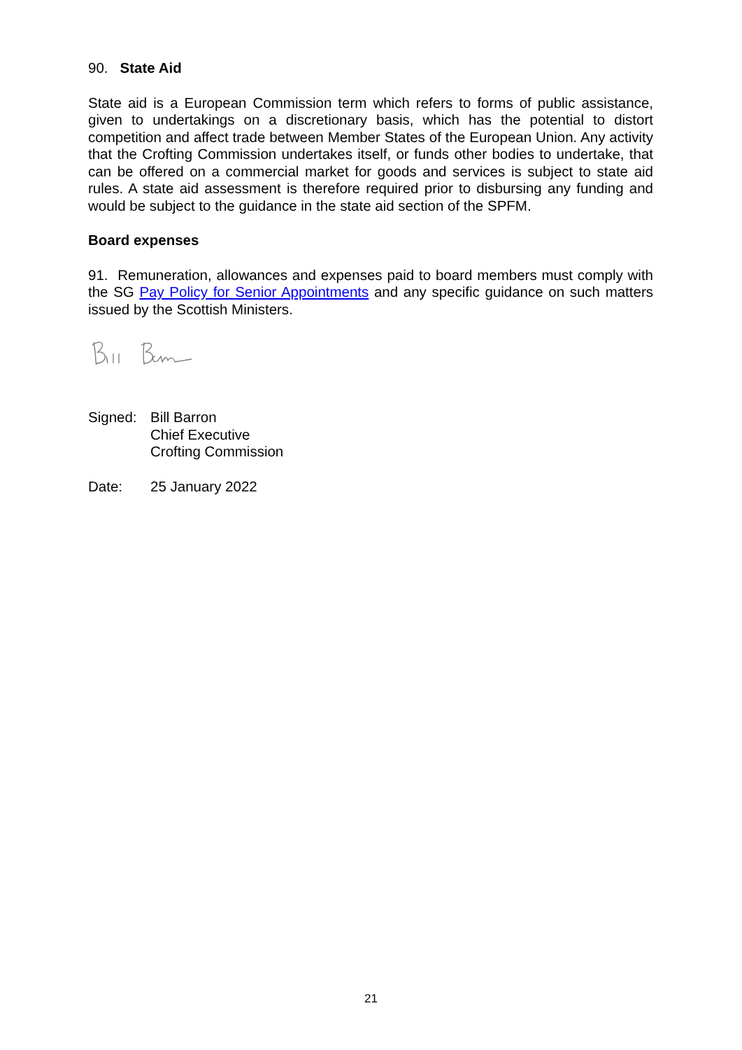90. State Aid
State aid is a European Commission term which refers to forms of public assistance, given to undertakings on a discretionary basis, which has the potential to distort competition and affect trade between Member States of the European Union. Any activity that the Crofting Commission undertakes itself, or funds other bodies to undertake, that can be offered on a commercial market for goods and services is subject to state aid rules. A state aid assessment is therefore required prior to disbursing any funding and would be subject to the guidance in the state aid section of the SPFM.
Board expenses
91. Remuneration, allowances and expenses paid to board members must comply with the SG Pay Policy for Senior Appointments and any specific guidance on such matters issued by the Scottish Ministers.
Signed: Bill Barron
Chief Executive
Crofting Commission
Date: 25 January 2022
21